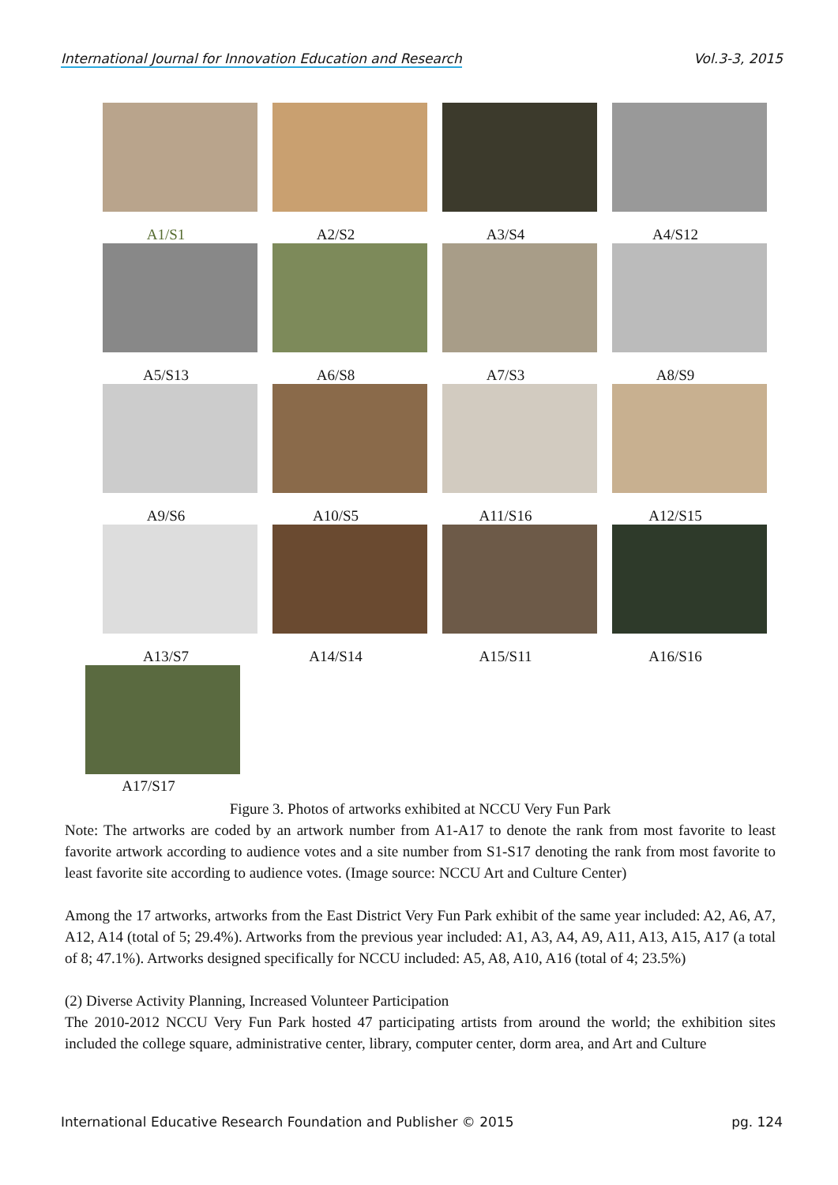International Journal for Innovation Education and Research Vol.3-3, 2015
A1/S1
A2/S2
A3/S4
A4/S12
A5/S13
A6/S8
A7/S3
A8/S9
A9/S6
A10/S5
A11/S16
A12/S15
A13/S7
A14/S14
A15/S11
A16/S16
A17/S17
Figure 3. Photos of artworks exhibited at NCCU Very Fun Park
Note: The artworks are coded by an artwork number from A1-A17 to denote the rank from most favorite to least favorite artwork according to audience votes and a site number from S1-S17 denoting the rank from most favorite to least favorite site according to audience votes. (Image source: NCCU Art and Culture Center)
Among the 17 artworks, artworks from the East District Very Fun Park exhibit of the same year included: A2, A6, A7, A12, A14 (total of 5; 29.4%). Artworks from the previous year included: A1, A3, A4, A9, A11, A13, A15, A17 (a total of 8; 47.1%). Artworks designed specifically for NCCU included: A5, A8, A10, A16 (total of 4; 23.5%)
(2) Diverse Activity Planning, Increased Volunteer Participation
The 2010-2012 NCCU Very Fun Park hosted 47 participating artists from around the world; the exhibition sites included the college square, administrative center, library, computer center, dorm area, and Art and Culture
International Educative Research Foundation and Publisher © 2015 pg. 124